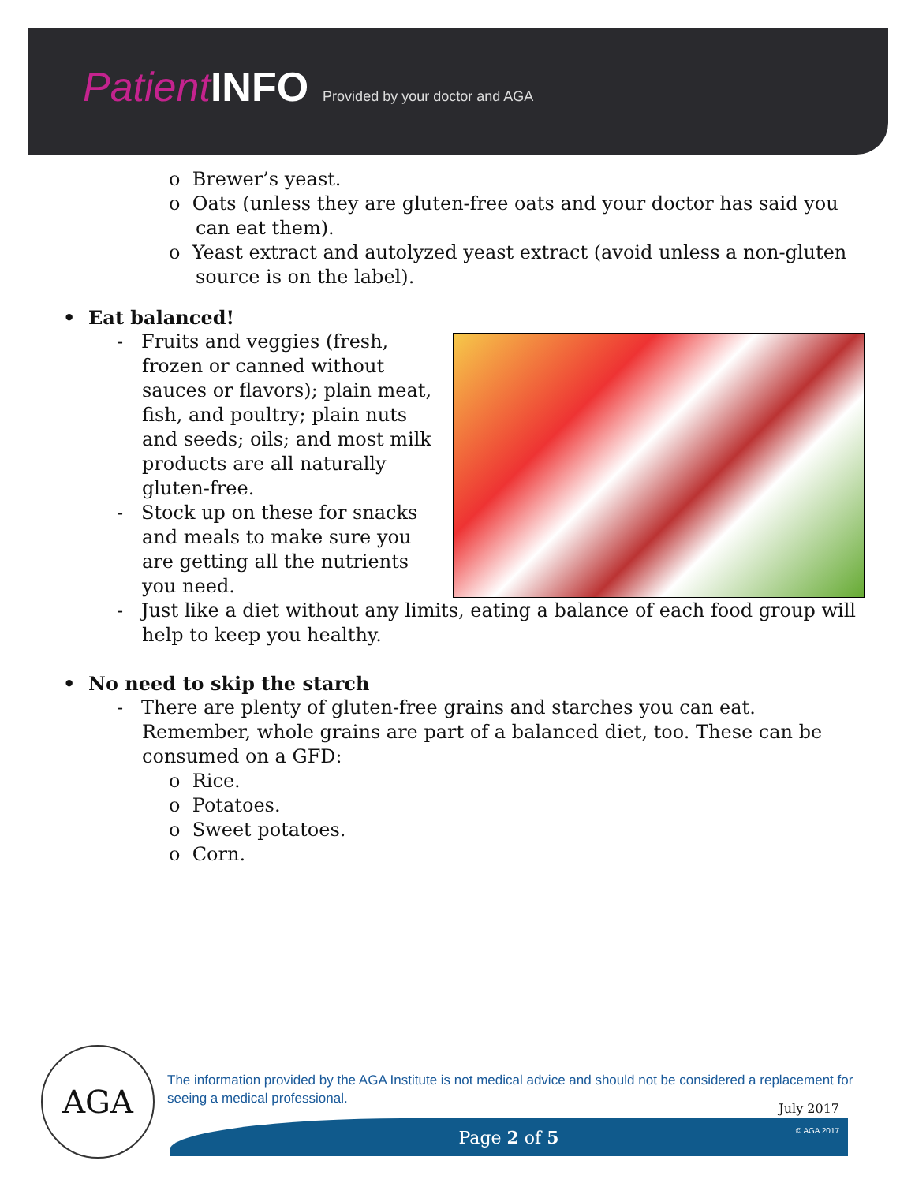Patient INFO Provided by your doctor and AGA
o Brewer’s yeast.
o Oats (unless they are gluten-free oats and your doctor has said you can eat them).
o Yeast extract and autolyzed yeast extract (avoid unless a non-gluten source is on the label).
• Eat balanced!
- Fruits and veggies (fresh, frozen or canned without sauces or flavors); plain meat, fish, and poultry; plain nuts and seeds; oils; and most milk products are all naturally gluten-free.
- Stock up on these for snacks and meals to make sure you are getting all the nutrients you need.
- Just like a diet without any limits, eating a balance of each food group will help to keep you healthy.
• No need to skip the starch
- There are plenty of gluten-free grains and starches you can eat. Remember, whole grains are part of a balanced diet, too. These can be consumed on a GFD:
o Rice.
o Potatoes.
o Sweet potatoes.
o Corn.
AGA
The information provided by the AGA Institute is not medical advice and should not be considered a replacement for seeing a medical professional.
Page 2 of 5
July 2017
© AGA 2017